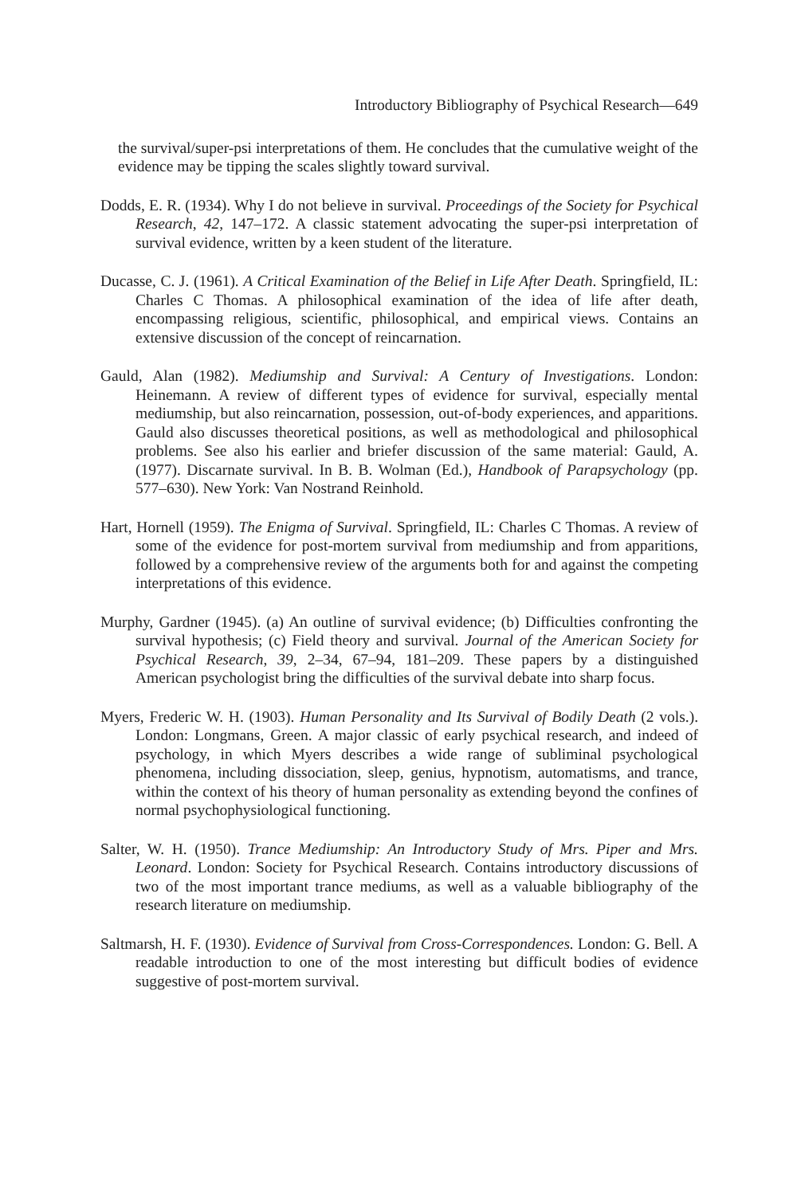Introductory Bibliography of Psychical Research—649
the survival/super-psi interpretations of them. He concludes that the cumulative weight of the evidence may be tipping the scales slightly toward survival.
Dodds, E. R. (1934). Why I do not believe in survival. Proceedings of the Society for Psychical Research, 42, 147–172. A classic statement advocating the super-psi interpretation of survival evidence, written by a keen student of the literature.
Ducasse, C. J. (1961). A Critical Examination of the Belief in Life After Death. Springfield, IL: Charles C Thomas. A philosophical examination of the idea of life after death, encompassing religious, scientific, philosophical, and empirical views. Contains an extensive discussion of the concept of reincarnation.
Gauld, Alan (1982). Mediumship and Survival: A Century of Investigations. London: Heinemann. A review of different types of evidence for survival, especially mental mediumship, but also reincarnation, possession, out-of-body experiences, and apparitions. Gauld also discusses theoretical positions, as well as methodological and philosophical problems. See also his earlier and briefer discussion of the same material: Gauld, A. (1977). Discarnate survival. In B. B. Wolman (Ed.), Handbook of Parapsychology (pp. 577–630). New York: Van Nostrand Reinhold.
Hart, Hornell (1959). The Enigma of Survival. Springfield, IL: Charles C Thomas. A review of some of the evidence for post-mortem survival from mediumship and from apparitions, followed by a comprehensive review of the arguments both for and against the competing interpretations of this evidence.
Murphy, Gardner (1945). (a) An outline of survival evidence; (b) Difficulties confronting the survival hypothesis; (c) Field theory and survival. Journal of the American Society for Psychical Research, 39, 2–34, 67–94, 181–209. These papers by a distinguished American psychologist bring the difficulties of the survival debate into sharp focus.
Myers, Frederic W. H. (1903). Human Personality and Its Survival of Bodily Death (2 vols.). London: Longmans, Green. A major classic of early psychical research, and indeed of psychology, in which Myers describes a wide range of subliminal psychological phenomena, including dissociation, sleep, genius, hypnotism, automatisms, and trance, within the context of his theory of human personality as extending beyond the confines of normal psychophysiological functioning.
Salter, W. H. (1950). Trance Mediumship: An Introductory Study of Mrs. Piper and Mrs. Leonard. London: Society for Psychical Research. Contains introductory discussions of two of the most important trance mediums, as well as a valuable bibliography of the research literature on mediumship.
Saltmarsh, H. F. (1930). Evidence of Survival from Cross-Correspondences. London: G. Bell. A readable introduction to one of the most interesting but difficult bodies of evidence suggestive of post-mortem survival.